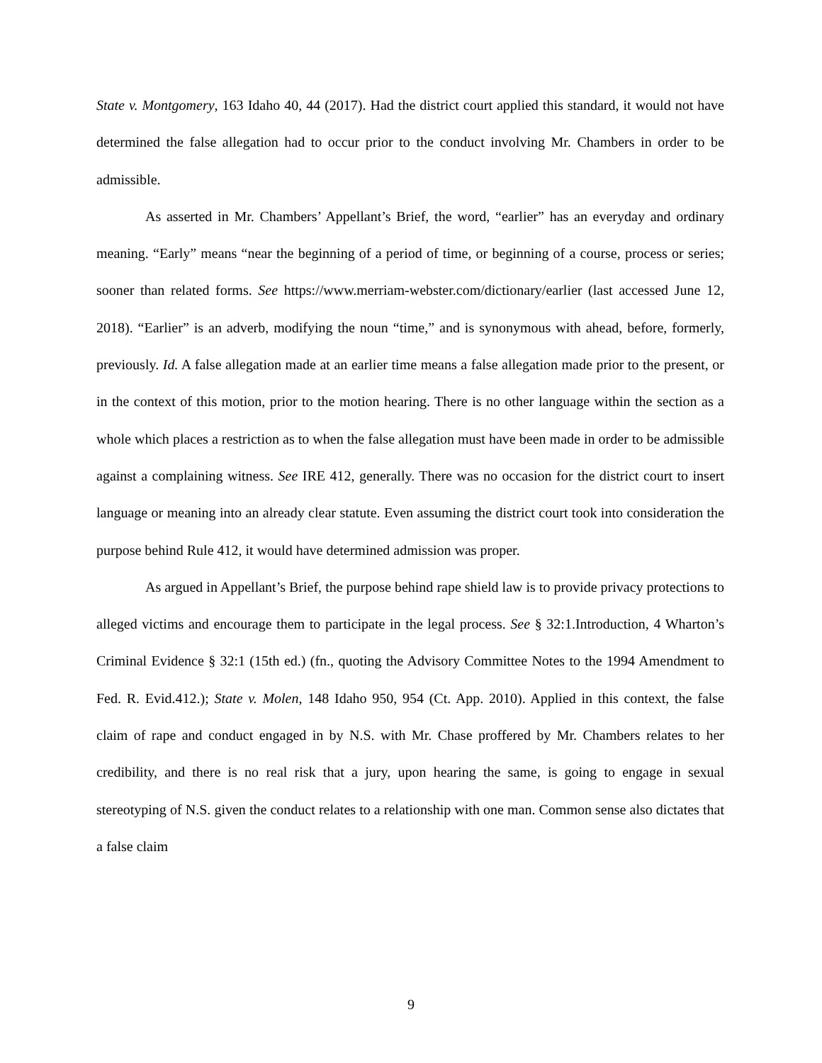State v. Montgomery, 163 Idaho 40, 44 (2017). Had the district court applied this standard, it would not have determined the false allegation had to occur prior to the conduct involving Mr. Chambers in order to be admissible.
As asserted in Mr. Chambers’ Appellant’s Brief, the word, “earlier” has an everyday and ordinary meaning. “Early” means “near the beginning of a period of time, or beginning of a course, process or series; sooner than related forms. See https://www.merriam-webster.com/dictionary/earlier (last accessed June 12, 2018). “Earlier” is an adverb, modifying the noun “time,” and is synonymous with ahead, before, formerly, previously. Id. A false allegation made at an earlier time means a false allegation made prior to the present, or in the context of this motion, prior to the motion hearing. There is no other language within the section as a whole which places a restriction as to when the false allegation must have been made in order to be admissible against a complaining witness. See IRE 412, generally. There was no occasion for the district court to insert language or meaning into an already clear statute. Even assuming the district court took into consideration the purpose behind Rule 412, it would have determined admission was proper.
As argued in Appellant’s Brief, the purpose behind rape shield law is to provide privacy protections to alleged victims and encourage them to participate in the legal process. See § 32:1.Introduction, 4 Wharton’s Criminal Evidence § 32:1 (15th ed.) (fn., quoting the Advisory Committee Notes to the 1994 Amendment to Fed. R. Evid.412.); State v. Molen, 148 Idaho 950, 954 (Ct. App. 2010). Applied in this context, the false claim of rape and conduct engaged in by N.S. with Mr. Chase proffered by Mr. Chambers relates to her credibility, and there is no real risk that a jury, upon hearing the same, is going to engage in sexual stereotyping of N.S. given the conduct relates to a relationship with one man. Common sense also dictates that a false claim
9